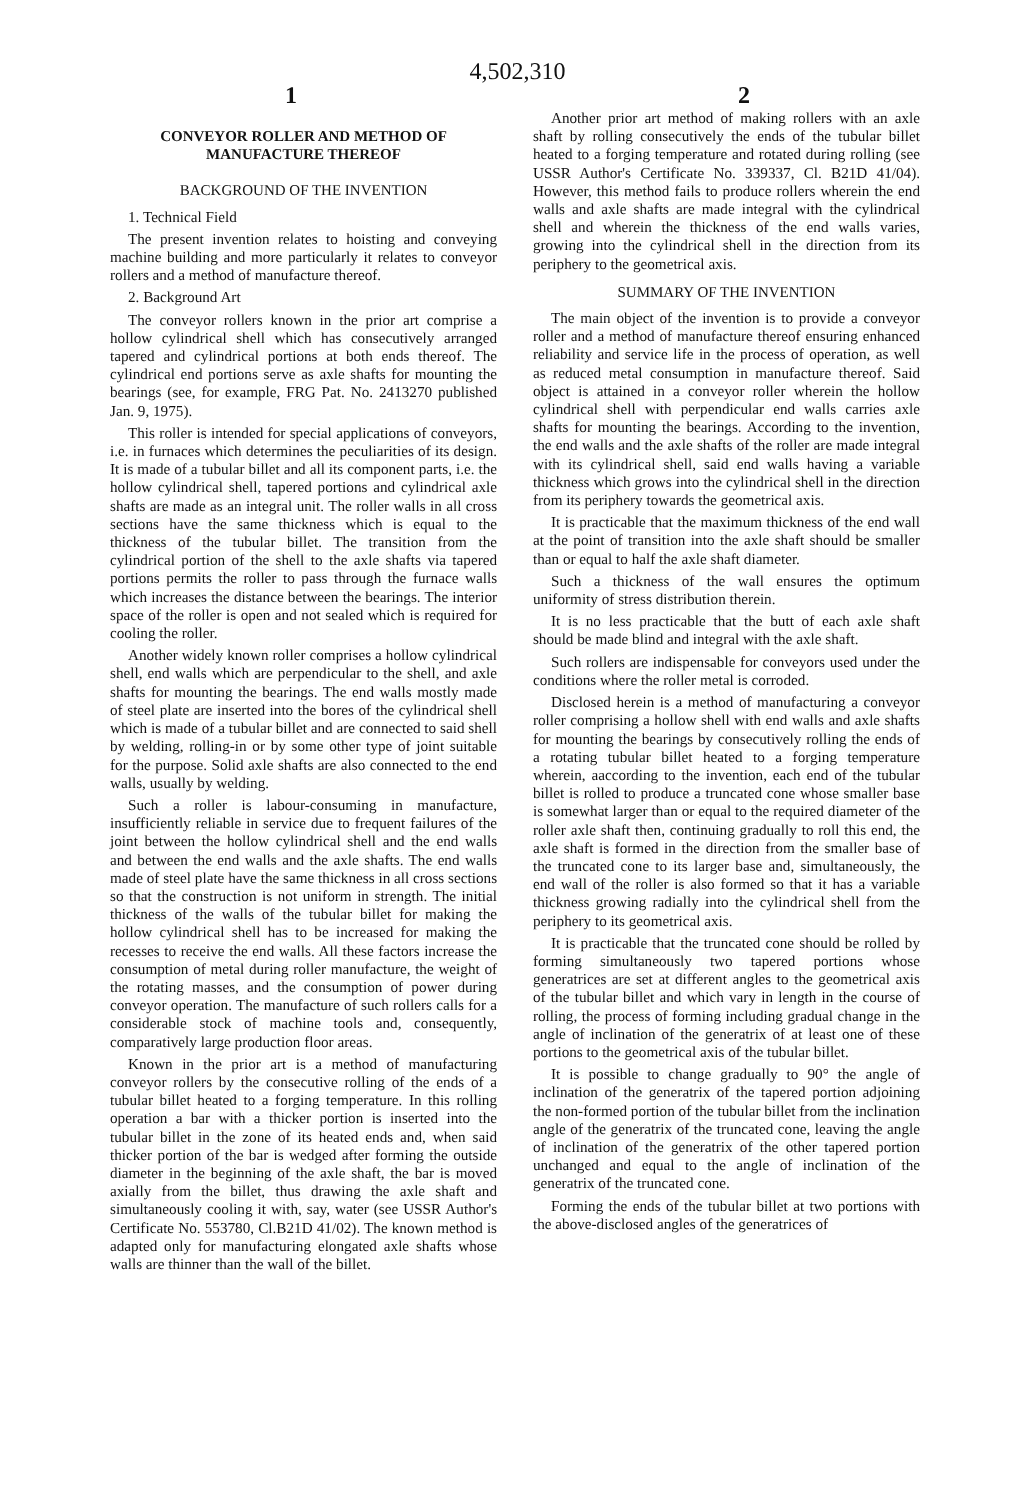1 4,502,310 2
CONVEYOR ROLLER AND METHOD OF MANUFACTURE THEREOF
BACKGROUND OF THE INVENTION
1. Technical Field
The present invention relates to hoisting and conveying machine building and more particularly it relates to conveyor rollers and a method of manufacture thereof.
2. Background Art
The conveyor rollers known in the prior art comprise a hollow cylindrical shell which has consecutively arranged tapered and cylindrical portions at both ends thereof. The cylindrical end portions serve as axle shafts for mounting the bearings (see, for example, FRG Pat. No. 2413270 published Jan. 9, 1975).
This roller is intended for special applications of conveyors, i.e. in furnaces which determines the peculiarities of its design. It is made of a tubular billet and all its component parts, i.e. the hollow cylindrical shell, tapered portions and cylindrical axle shafts are made as an integral unit. The roller walls in all cross sections have the same thickness which is equal to the thickness of the tubular billet. The transition from the cylindrical portion of the shell to the axle shafts via tapered portions permits the roller to pass through the furnace walls which increases the distance between the bearings. The interior space of the roller is open and not sealed which is required for cooling the roller.
Another widely known roller comprises a hollow cylindrical shell, end walls which are perpendicular to the shell, and axle shafts for mounting the bearings. The end walls mostly made of steel plate are inserted into the bores of the cylindrical shell which is made of a tubular billet and are connected to said shell by welding, rolling-in or by some other type of joint suitable for the purpose. Solid axle shafts are also connected to the end walls, usually by welding.
Such a roller is labour-consuming in manufacture, insufficiently reliable in service due to frequent failures of the joint between the hollow cylindrical shell and the end walls and between the end walls and the axle shafts. The end walls made of steel plate have the same thickness in all cross sections so that the construction is not uniform in strength. The initial thickness of the walls of the tubular billet for making the hollow cylindrical shell has to be increased for making the recesses to receive the end walls. All these factors increase the consumption of metal during roller manufacture, the weight of the rotating masses, and the consumption of power during conveyor operation. The manufacture of such rollers calls for a considerable stock of machine tools and, consequently, comparatively large production floor areas.
Known in the prior art is a method of manufacturing conveyor rollers by the consecutive rolling of the ends of a tubular billet heated to a forging temperature. In this rolling operation a bar with a thicker portion is inserted into the tubular billet in the zone of its heated ends and, when said thicker portion of the bar is wedged after forming the outside diameter in the beginning of the axle shaft, the bar is moved axially from the billet, thus drawing the axle shaft and simultaneously cooling it with, say, water (see USSR Author's Certificate No. 553780, Cl.B21D 41/02). The known method is adapted only for manufacturing elongated axle shafts whose walls are thinner than the wall of the billet.
Another prior art method of making rollers with an axle shaft by rolling consecutively the ends of the tubular billet heated to a forging temperature and rotated during rolling (see USSR Author's Certificate No. 339337, Cl. B21D 41/04). However, this method fails to produce rollers wherein the end walls and axle shafts are made integral with the cylindrical shell and wherein the thickness of the end walls varies, growing into the cylindrical shell in the direction from its periphery to the geometrical axis.
SUMMARY OF THE INVENTION
The main object of the invention is to provide a conveyor roller and a method of manufacture thereof ensuring enhanced reliability and service life in the process of operation, as well as reduced metal consumption in manufacture thereof. Said object is attained in a conveyor roller wherein the hollow cylindrical shell with perpendicular end walls carries axle shafts for mounting the bearings. According to the invention, the end walls and the axle shafts of the roller are made integral with its cylindrical shell, said end walls having a variable thickness which grows into the cylindrical shell in the direction from its periphery towards the geometrical axis.
It is practicable that the maximum thickness of the end wall at the point of transition into the axle shaft should be smaller than or equal to half the axle shaft diameter.
Such a thickness of the wall ensures the optimum uniformity of stress distribution therein.
It is no less practicable that the butt of each axle shaft should be made blind and integral with the axle shaft.
Such rollers are indispensable for conveyors used under the conditions where the roller metal is corroded.
Disclosed herein is a method of manufacturing a conveyor roller comprising a hollow shell with end walls and axle shafts for mounting the bearings by consecutively rolling the ends of a rotating tubular billet heated to a forging temperature wherein, aaccording to the invention, each end of the tubular billet is rolled to produce a truncated cone whose smaller base is somewhat larger than or equal to the required diameter of the roller axle shaft then, continuing gradually to roll this end, the axle shaft is formed in the direction from the smaller base of the truncated cone to its larger base and, simultaneously, the end wall of the roller is also formed so that it has a variable thickness growing radially into the cylindrical shell from the periphery to its geometrical axis.
It is practicable that the truncated cone should be rolled by forming simultaneously two tapered portions whose generatrices are set at different angles to the geometrical axis of the tubular billet and which vary in length in the course of rolling, the process of forming including gradual change in the angle of inclination of the generatrix of at least one of these portions to the geometrical axis of the tubular billet.
It is possible to change gradually to 90° the angle of inclination of the generatrix of the tapered portion adjoining the non-formed portion of the tubular billet from the inclination angle of the generatrix of the truncated cone, leaving the angle of inclination of the generatrix of the other tapered portion unchanged and equal to the angle of inclination of the generatrix of the truncated cone.
Forming the ends of the tubular billet at two portions with the above-disclosed angles of the generatrices of